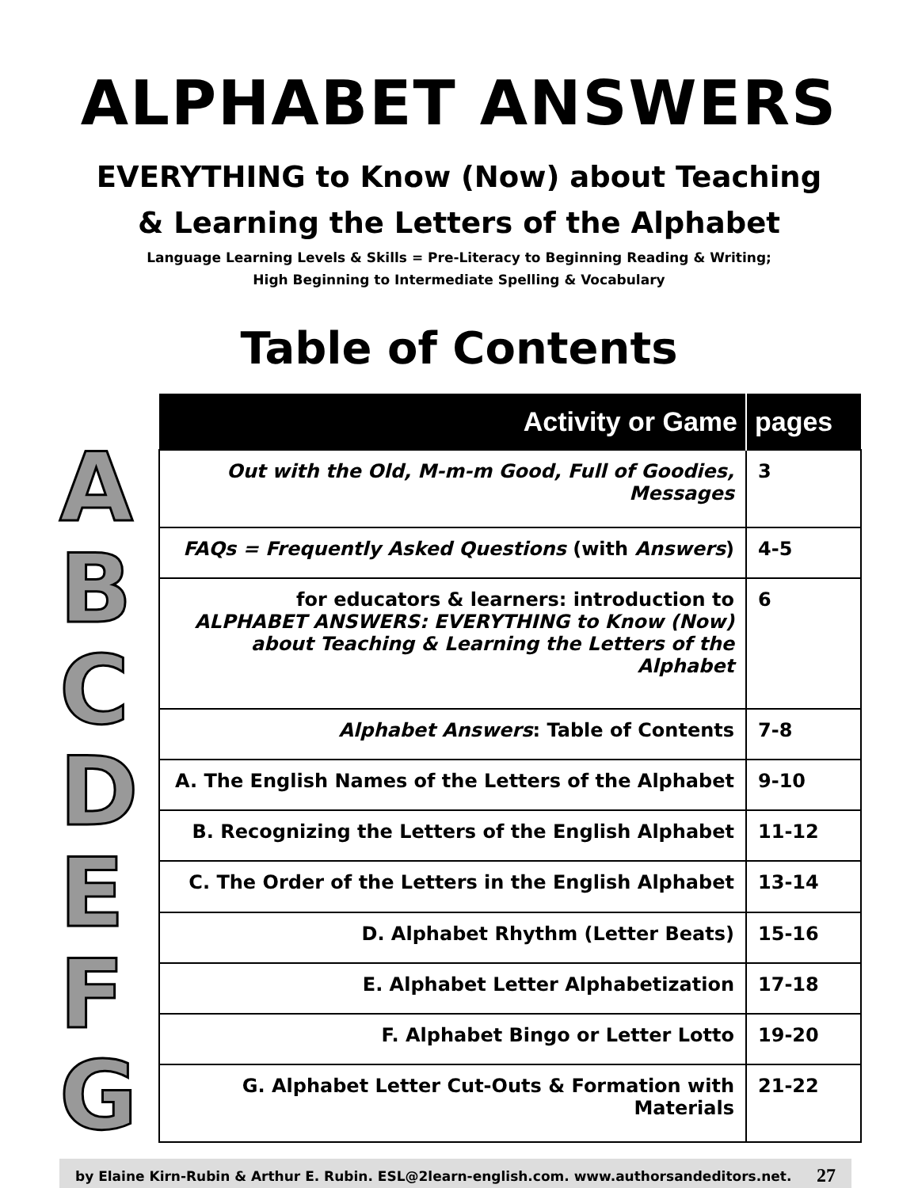ALPHABET ANSWERS
EVERYTHING to Know (Now) about Teaching
& Learning the Letters of the Alphabet
Language Learning Levels & Skills = Pre-Literacy to Beginning Reading & Writing;
High Beginning to Intermediate Spelling & Vocabulary
Table of Contents
A
B
C
D
E
F
G
| Activity or Game | pages |
| --- | --- |
| Out with the Old, M-m-m Good, Full of Goodies, Messages | 3 |
| FAQs = Frequently Asked Questions (with Answers ) | 4-5 |
| for educators & learners: introduction to ALPHABET ANSWERS: EVERYTHING to Know (Now) about Teaching & Learning the Letters of the Alphabet | 6 |
| Alphabet Answers : Table of Contents | 7-8 |
| A. The English Names of the Letters of the Alphabet | 9-10 |
| B. Recognizing the Letters of the English Alphabet | 11-12 |
| C. The Order of the Letters in the English Alphabet | 13-14 |
| D. Alphabet Rhythm (Letter Beats) | 15-16 |
| E. Alphabet Letter Alphabetization | 17-18 |
| F. Alphabet Bingo or Letter Lotto | 19-20 |
| G. Alphabet Letter Cut-Outs & Formation with Materials | 21-22 |
by Elaine Kirn-Rubin & Arthur E. Rubin. ESL@2learn-english.com. www.authorsandeditors.net. 27